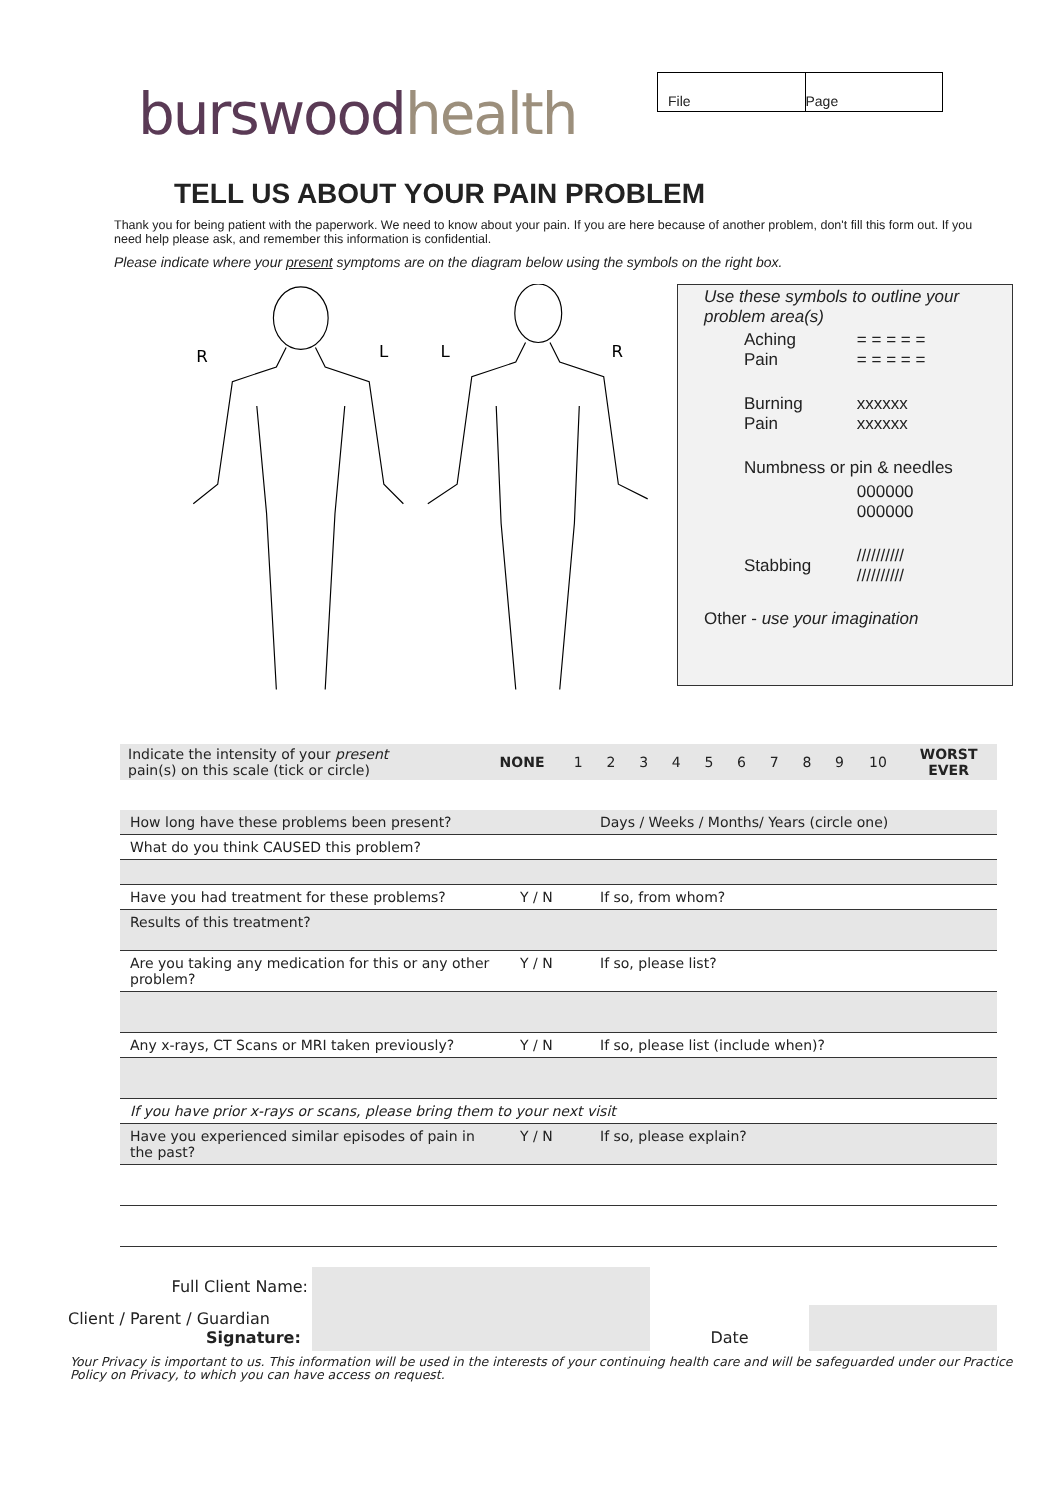burswoodhealth
File Page
TELL US ABOUT YOUR PAIN PROBLEM
Thank you for being patient with the paperwork. We need to know about your pain. If you are here because of another problem, don't fill this form out. If you need help please ask, and remember this information is confidential.
Please indicate where your present symptoms are on the diagram below using the symbols on the right box.
R
L
L
R
Use these symbols to outline your problem area(s)
| Aching Pain | = = = = = = = = = = |
| Burning Pain | xxxxxx xxxxxx |
| Numbness or pin & needles | |
| | 000000 000000 |
| Stabbing | ////////// ////////// |
Other - use your imagination
| Indicate the intensity of your present pain(s) on this scale (tick or circle) | NONE | 1 | 2 | 3 | 4 | 5 | 6 | 7 | 8 | 9 | 10 | WORST EVER |
| How long have these problems been present? | | Days / Weeks / Months/ Years (circle one) | |
| What do you think CAUSED this problem? | | | |
| Have you had treatment for these problems? | Y / N | If so, from whom? | |
| Results of this treatment? | | | |
| Are you taking any medication for this or any other problem? | Y / N | If so, please list? | |
| Any x-rays, CT Scans or MRI taken previously? | Y / N | If so, please list (include when)? | |
| If you have prior x-rays or scans, please bring them to your next visit | | | |
| Have you experienced similar episodes of pain in the past? | Y / N | If so, please explain? | |
| Full Client Name: | | | |
| Client / Parent / Guardian Signature: | | Date | |
Your Privacy is important to us. This information will be used in the interests of your continuing health care and will be safeguarded under our Practice Policy on Privacy, to which you can have access on request.